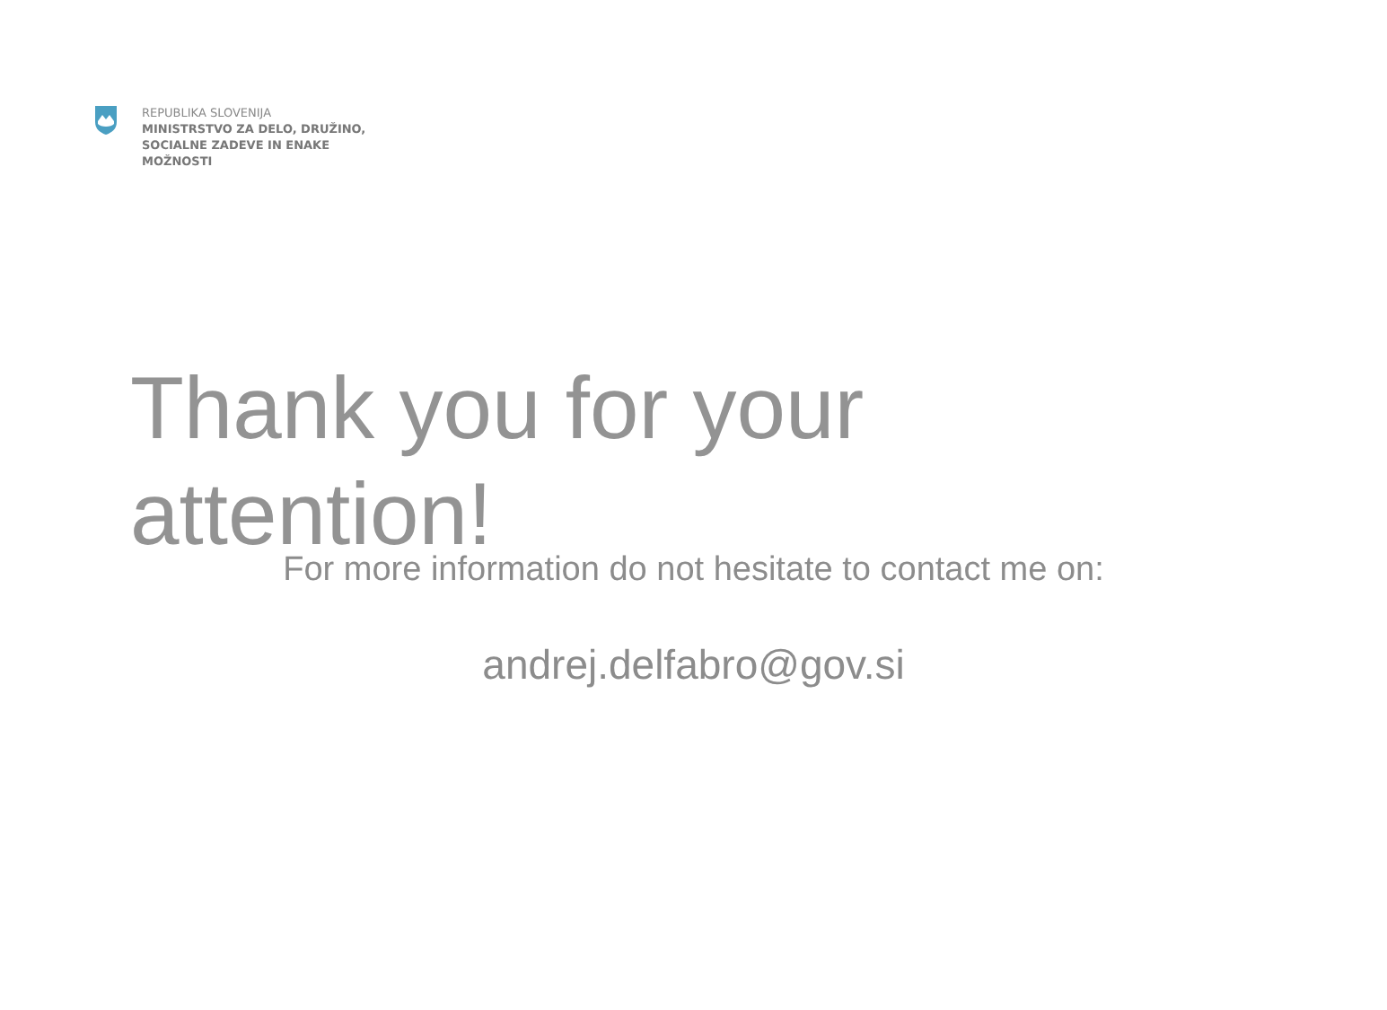REPUBLIKA SLOVENIJA
MINISTRSTVO ZA DELO, DRUŽINO,
SOCIALNE ZADEVE IN ENAKE
MOŽNOSTI
Thank you for your
attention!
For more information do not hesitate to contact me on:
andrej.delfabro@gov.si